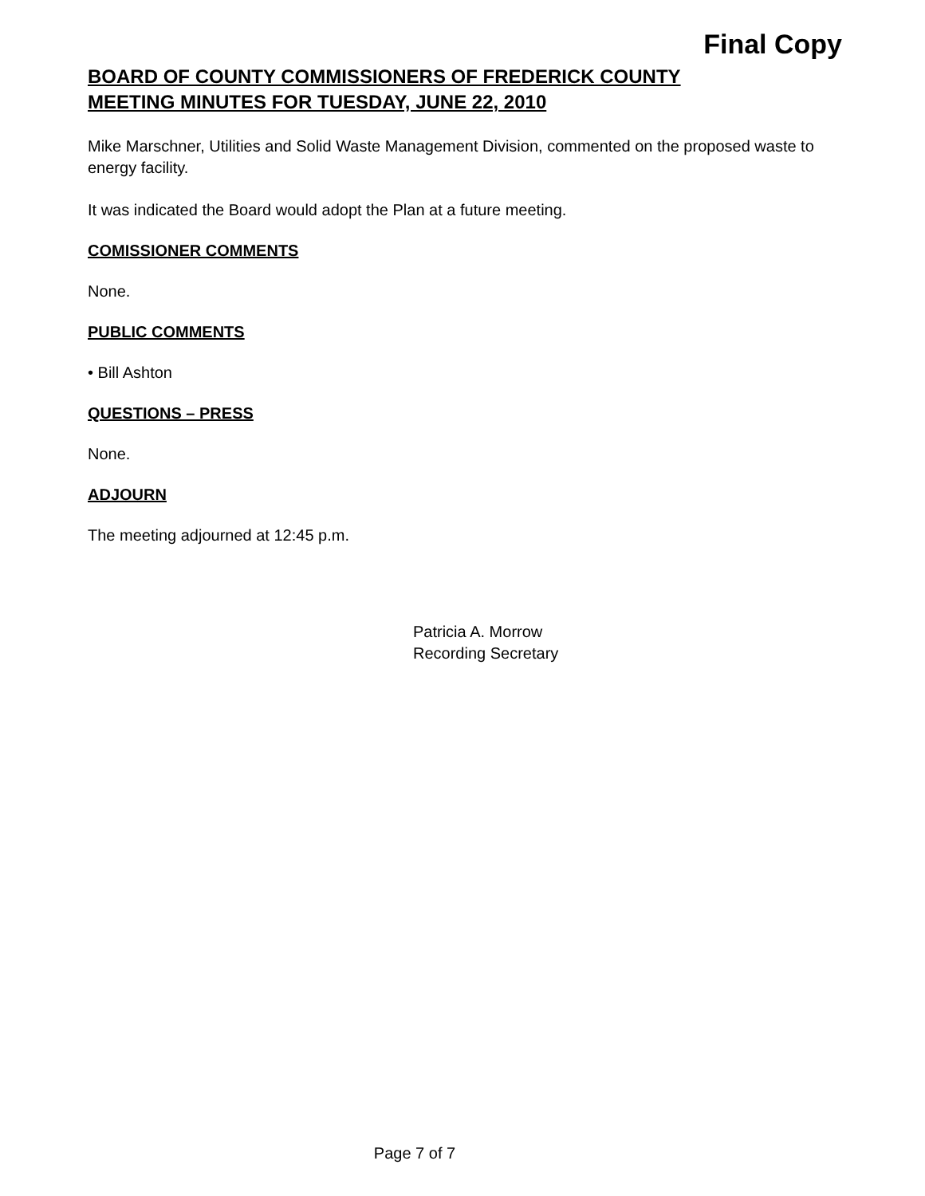Final Copy
BOARD OF COUNTY COMMISSIONERS OF FREDERICK COUNTY
MEETING MINUTES FOR TUESDAY, JUNE 22, 2010
Mike Marschner, Utilities and Solid Waste Management Division, commented on the proposed waste to energy facility.
It was indicated the Board would adopt the Plan at a future meeting.
COMISSIONER COMMENTS
None.
PUBLIC COMMENTS
• Bill Ashton
QUESTIONS – PRESS
None.
ADJOURN
The meeting adjourned at 12:45 p.m.
Patricia A. Morrow
Recording Secretary
Page 7 of 7